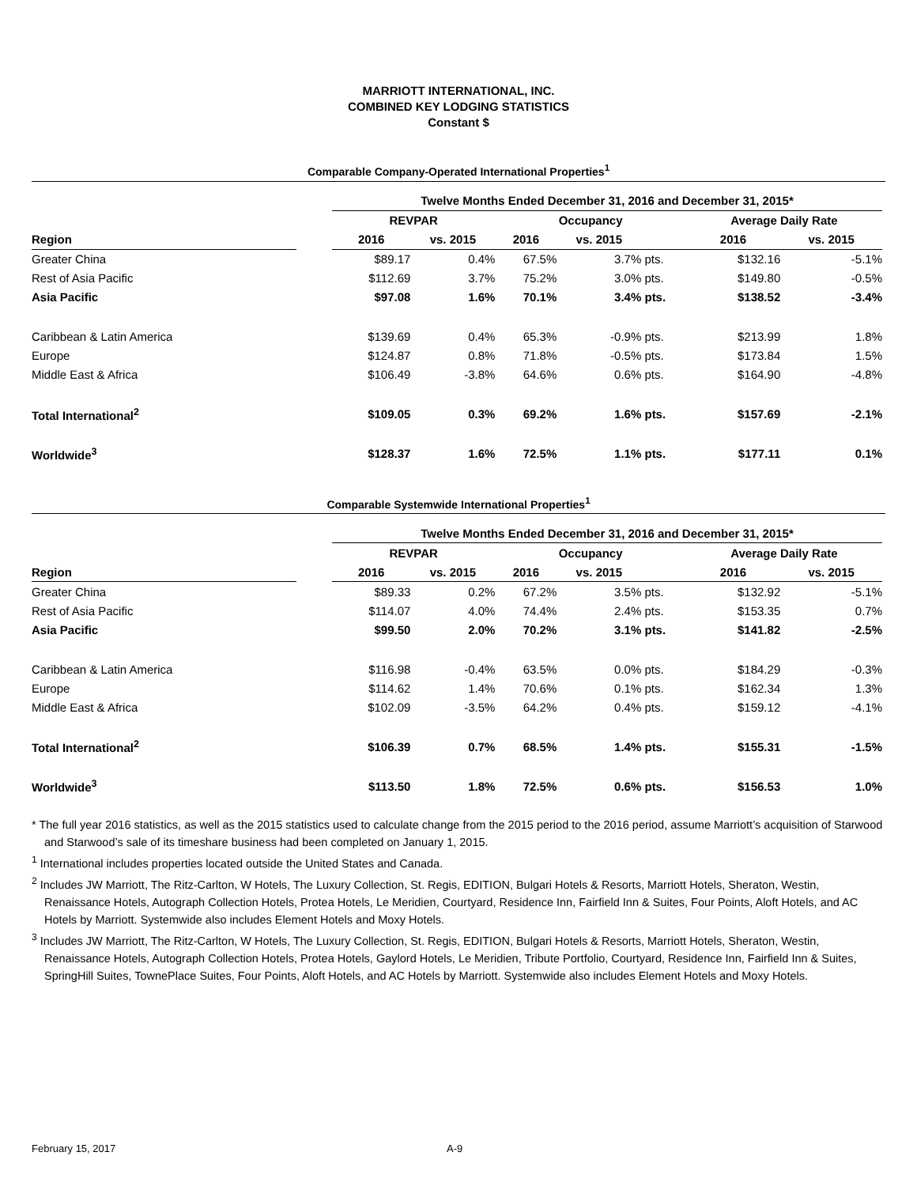MARRIOTT INTERNATIONAL, INC.
COMBINED KEY LODGING STATISTICS
Constant $
Comparable Company-Operated International Properties<sup>1</sup>
| | | Twelve Months Ended December 31, 2016 and December 31, 2015* | | | | | | | | |
| --- | --- | --- | --- | --- | --- | --- | --- | --- | --- | --- |
| | | REVPAR | | | Occupancy | | | | Average Daily Rate | |
| Region | | 2016 | vs. 2015 | | 2016 | vs. 2015 | | | 2016 | vs. 2015 |
| Greater China | | $89.17 | 0.4% | | 67.5% | 3.7% | pts. | | $132.16 | -5.1% |
| Rest of Asia Pacific | | $112.69 | 3.7% | | 75.2% | 3.0% | pts. | | $149.80 | -0.5% |
| Asia Pacific | | $97.08 | 1.6% | | 70.1% | 3.4% | pts. | | $138.52 | -3.4% |
| Caribbean & Latin America | | $139.69 | 0.4% | | 65.3% | -0.9% | pts. | | $213.99 | 1.8% |
| Europe | | $124.87 | 0.8% | | 71.8% | -0.5% | pts. | | $173.84 | 1.5% |
| Middle East & Africa | | $106.49 | -3.8% | | 64.6% | 0.6% | pts. | | $164.90 | -4.8% |
| Total International<sup>2</sup> | | $109.05 | 0.3% | | 69.2% | 1.6% | pts. | | $157.69 | -2.1% |
| Worldwide<sup>3</sup> | | $128.37 | 1.6% | | 72.5% | 1.1% | pts. | | $177.11 | 0.1% |
Comparable Systemwide International Properties<sup>1</sup>
| | | Twelve Months Ended December 31, 2016 and December 31, 2015* | | | | | | | | |
| --- | --- | --- | --- | --- | --- | --- | --- | --- | --- | --- |
| | | REVPAR | | | Occupancy | | | | Average Daily Rate | |
| Region | | 2016 | vs. 2015 | | 2016 | vs. 2015 | | | 2016 | vs. 2015 |
| Greater China | | $89.33 | 0.2% | | 67.2% | 3.5% | pts. | | $132.92 | -5.1% |
| Rest of Asia Pacific | | $114.07 | 4.0% | | 74.4% | 2.4% | pts. | | $153.35 | 0.7% |
| Asia Pacific | | $99.50 | 2.0% | | 70.2% | 3.1% | pts. | | $141.82 | -2.5% |
| Caribbean & Latin America | | $116.98 | -0.4% | | 63.5% | 0.0% | pts. | | $184.29 | -0.3% |
| Europe | | $114.62 | 1.4% | | 70.6% | 0.1% | pts. | | $162.34 | 1.3% |
| Middle East & Africa | | $102.09 | -3.5% | | 64.2% | 0.4% | pts. | | $159.12 | -4.1% |
| Total International<sup>2</sup> | | $106.39 | 0.7% | | 68.5% | 1.4% | pts. | | $155.31 | -1.5% |
| Worldwide<sup>3</sup> | | $113.50 | 1.8% | | 72.5% | 0.6% | pts. | | $156.53 | 1.0% |
* The full year 2016 statistics, as well as the 2015 statistics used to calculate change from the 2015 period to the 2016 period, assume Marriott’s acquisition of Starwood and Starwood’s sale of its timeshare business had been completed on January 1, 2015.
<sup>1</sup> International includes properties located outside the United States and Canada.
<sup>2</sup> Includes JW Marriott, The Ritz-Carlton, W Hotels, The Luxury Collection, St. Regis, EDITION, Bulgari Hotels & Resorts, Marriott Hotels, Sheraton, Westin, Renaissance Hotels, Autograph Collection Hotels, Protea Hotels, Le Meridien, Courtyard, Residence Inn, Fairfield Inn & Suites, Four Points, Aloft Hotels, and AC Hotels by Marriott. Systemwide also includes Element Hotels and Moxy Hotels.
<sup>3</sup> Includes JW Marriott, The Ritz-Carlton, W Hotels, The Luxury Collection, St. Regis, EDITION, Bulgari Hotels & Resorts, Marriott Hotels, Sheraton, Westin, Renaissance Hotels, Autograph Collection Hotels, Protea Hotels, Gaylord Hotels, Le Meridien, Tribute Portfolio, Courtyard, Residence Inn, Fairfield Inn & Suites, SpringHill Suites, TownePlace Suites, Four Points, Aloft Hotels, and AC Hotels by Marriott. Systemwide also includes Element Hotels and Moxy Hotels.
February 15, 2017 A-9